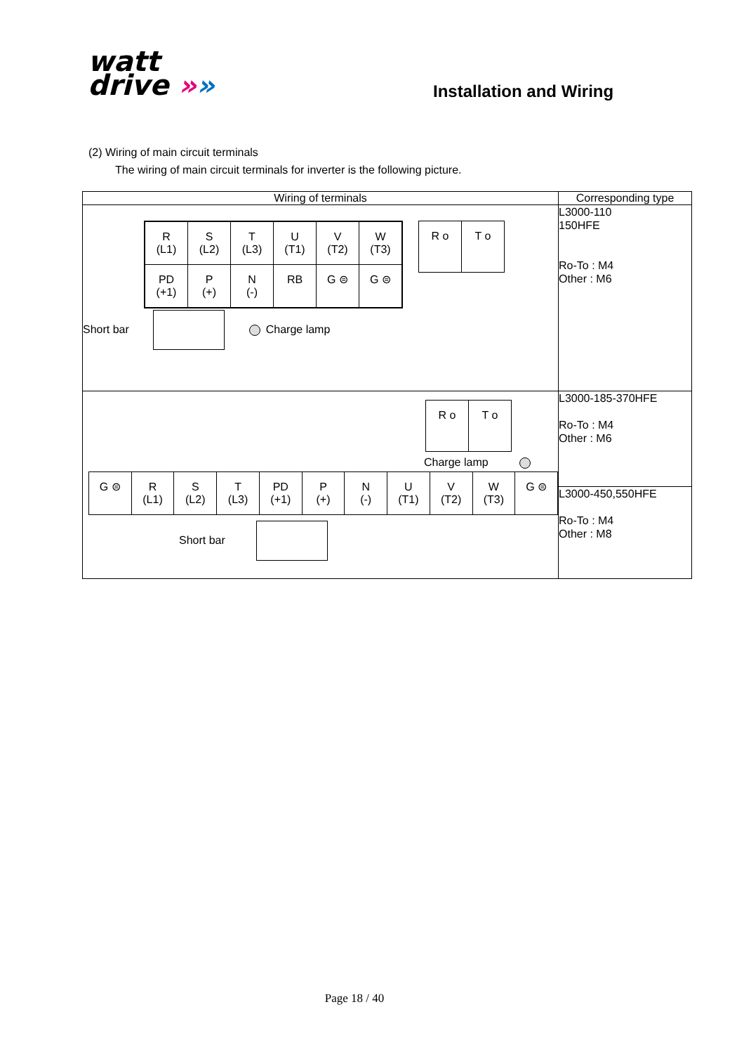watt
drive »»
Installation and Wiring
(2) Wiring of main circuit terminals
The wiring of main circuit terminals for inverter is the following picture.
| Wiring of terminals | Corresponding type |
| --- | --- |
| / R (L1) / S (L2) / T (L3) / U (T1) / V (T2) / W (T3) / / PD (+1) / P (+) / N (-) / RB / G ⊜ / G ⊜ / / R o / T o / Short bar Charge lamp | L3000-110 150HFE Ro-To : M4 Other : M6 |
| / R o / T o / Charge lamp / G ⊜ / R (L1) / S (L2) / T (L3) / PD (+1) / P (+) / N (-) / U (T1) / V (T2) / W (T3) / G ⊜ / Short bar | L3000-185-370HFE Ro-To : M4 Other : M6 |
| | L3000-450,550HFE Ro-To : M4 Other : M8 |
Page 18 / 40